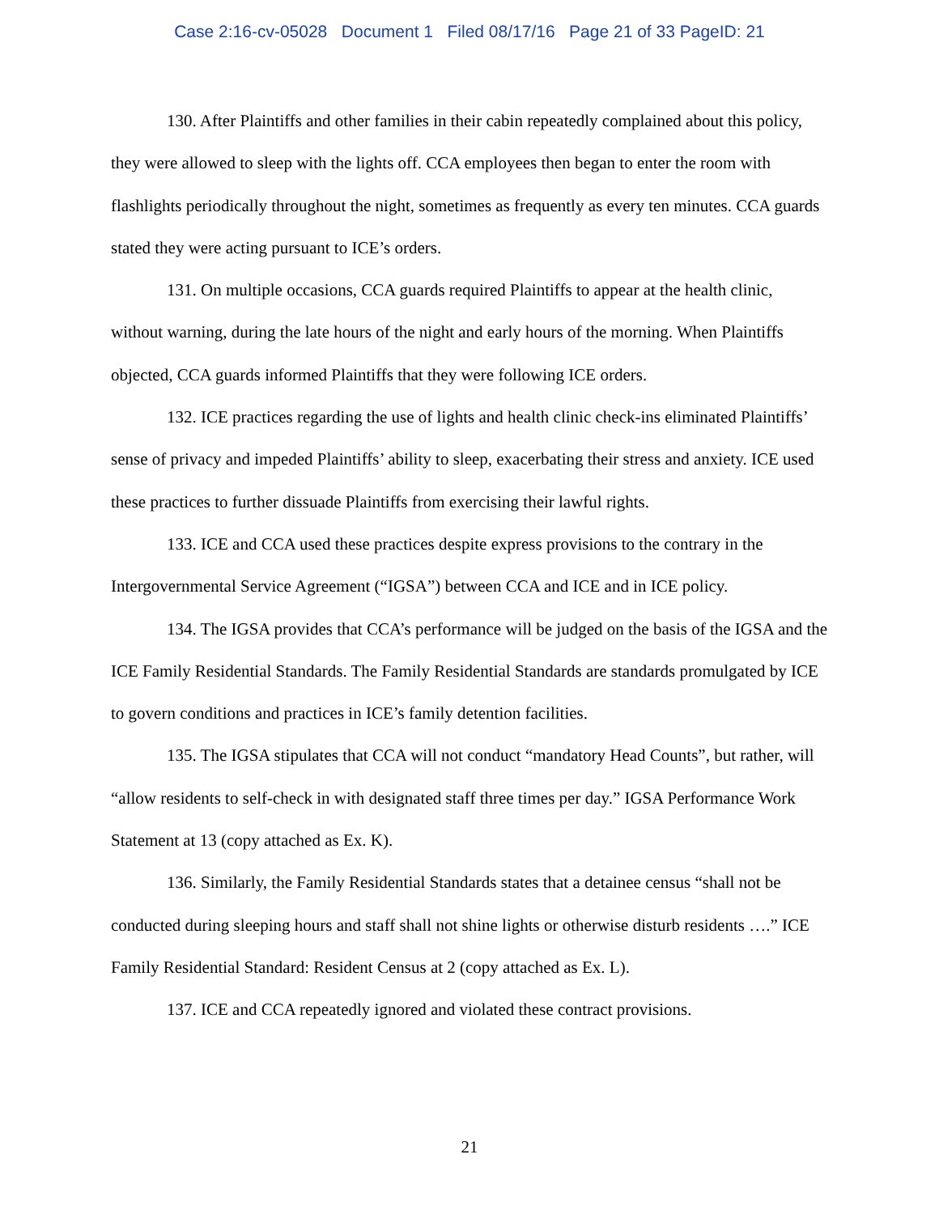Case 2:16-cv-05028 Document 1 Filed 08/17/16 Page 21 of 33 PageID: 21
130. After Plaintiffs and other families in their cabin repeatedly complained about this policy, they were allowed to sleep with the lights off. CCA employees then began to enter the room with flashlights periodically throughout the night, sometimes as frequently as every ten minutes. CCA guards stated they were acting pursuant to ICE’s orders.
131. On multiple occasions, CCA guards required Plaintiffs to appear at the health clinic, without warning, during the late hours of the night and early hours of the morning. When Plaintiffs objected, CCA guards informed Plaintiffs that they were following ICE orders.
132. ICE practices regarding the use of lights and health clinic check-ins eliminated Plaintiffs’ sense of privacy and impeded Plaintiffs’ ability to sleep, exacerbating their stress and anxiety. ICE used these practices to further dissuade Plaintiffs from exercising their lawful rights.
133. ICE and CCA used these practices despite express provisions to the contrary in the Intergovernmental Service Agreement (“IGSA”) between CCA and ICE and in ICE policy.
134. The IGSA provides that CCA’s performance will be judged on the basis of the IGSA and the ICE Family Residential Standards. The Family Residential Standards are standards promulgated by ICE to govern conditions and practices in ICE’s family detention facilities.
135. The IGSA stipulates that CCA will not conduct “mandatory Head Counts”, but rather, will “allow residents to self-check in with designated staff three times per day.” IGSA Performance Work Statement at 13 (copy attached as Ex. K).
136. Similarly, the Family Residential Standards states that a detainee census “shall not be conducted during sleeping hours and staff shall not shine lights or otherwise disturb residents ….” ICE Family Residential Standard: Resident Census at 2 (copy attached as Ex. L).
137. ICE and CCA repeatedly ignored and violated these contract provisions.
21